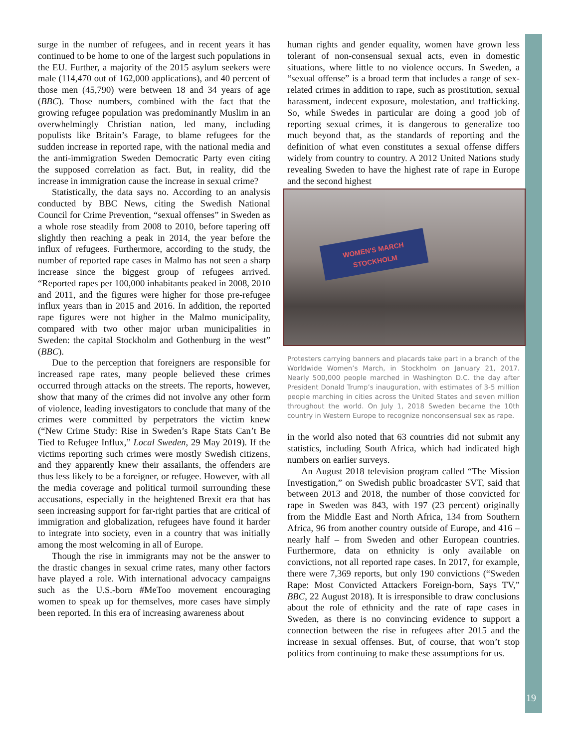surge in the number of refugees, and in recent years it has continued to be home to one of the largest such populations in the EU. Further, a majority of the 2015 asylum seekers were male (114,470 out of 162,000 applications), and 40 percent of those men (45,790) were between 18 and 34 years of age (BBC). Those numbers, combined with the fact that the growing refugee population was predominantly Muslim in an overwhelmingly Christian nation, led many, including populists like Britain’s Farage, to blame refugees for the sudden increase in reported rape, with the national media and the anti-immigration Sweden Democratic Party even citing the supposed correlation as fact. But, in reality, did the increase in immigration cause the increase in sexual crime?
Statistically, the data says no. According to an analysis conducted by BBC News, citing the Swedish National Council for Crime Prevention, “sexual offenses” in Sweden as a whole rose steadily from 2008 to 2010, before tapering off slightly then reaching a peak in 2014, the year before the influx of refugees. Furthermore, according to the study, the number of reported rape cases in Malmo has not seen a sharp increase since the biggest group of refugees arrived. “Reported rapes per 100,000 inhabitants peaked in 2008, 2010 and 2011, and the figures were higher for those pre-refugee influx years than in 2015 and 2016. In addition, the reported rape figures were not higher in the Malmo municipality, compared with two other major urban municipalities in Sweden: the capital Stockholm and Gothenburg in the west” (BBC).
Due to the perception that foreigners are responsible for increased rape rates, many people believed these crimes occurred through attacks on the streets. The reports, however, show that many of the crimes did not involve any other form of violence, leading investigators to conclude that many of the crimes were committed by perpetrators the victim knew (“New Crime Study: Rise in Sweden’s Rape Stats Can’t Be Tied to Refugee Influx,” Local Sweden, 29 May 2019). If the victims reporting such crimes were mostly Swedish citizens, and they apparently knew their assailants, the offenders are thus less likely to be a foreigner, or refugee. However, with all the media coverage and political turmoil surrounding these accusations, especially in the heightened Brexit era that has seen increasing support for far-right parties that are critical of immigration and globalization, refugees have found it harder to integrate into society, even in a country that was initially among the most welcoming in all of Europe.
Though the rise in immigrants may not be the answer to the drastic changes in sexual crime rates, many other factors have played a role. With international advocacy campaigns such as the U.S.-born #MeToo movement encouraging women to speak up for themselves, more cases have simply been reported. In this era of increasing awareness about
human rights and gender equality, women have grown less tolerant of non-consensual sexual acts, even in domestic situations, where little to no violence occurs. In Sweden, a “sexual offense” is a broad term that includes a range of sex-related crimes in addition to rape, such as prostitution, sexual harassment, indecent exposure, molestation, and trafficking. So, while Swedes in particular are doing a good job of reporting sexual crimes, it is dangerous to generalize too much beyond that, as the standards of reporting and the definition of what even constitutes a sexual offense differs widely from country to country. A 2012 United Nations study revealing Sweden to have the highest rate of rape in Europe and the second highest
WOMEN'S MARCH
STOCKHOLM
Protesters carrying banners and placards take part in a branch of the Worldwide Women’s March, in Stockholm on January 21, 2017. Nearly 500,000 people marched in Washington D.C. the day after President Donald Trump’s inauguration, with estimates of 3-5 million people marching in cities across the United States and seven million throughout the world. On July 1, 2018 Sweden became the 10th country in Western Europe to recognize nonconsensual sex as rape.
in the world also noted that 63 countries did not submit any statistics, including South Africa, which had indicated high numbers on earlier surveys.
An August 2018 television program called “The Mission Investigation,” on Swedish public broadcaster SVT, said that between 2013 and 2018, the number of those convicted for rape in Sweden was 843, with 197 (23 percent) originally from the Middle East and North Africa, 134 from Southern Africa, 96 from another country outside of Europe, and 416 –nearly half – from Sweden and other European countries. Furthermore, data on ethnicity is only available on convictions, not all reported rape cases. In 2017, for example, there were 7,369 reports, but only 190 convictions (“Sweden Rape: Most Convicted Attackers Foreign-born, Says TV,” BBC, 22 August 2018). It is irresponsible to draw conclusions about the role of ethnicity and the rate of rape cases in Sweden, as there is no convincing evidence to support a connection between the rise in refugees after 2015 and the increase in sexual offenses. But, of course, that won’t stop politics from continuing to make these assumptions for us.
19